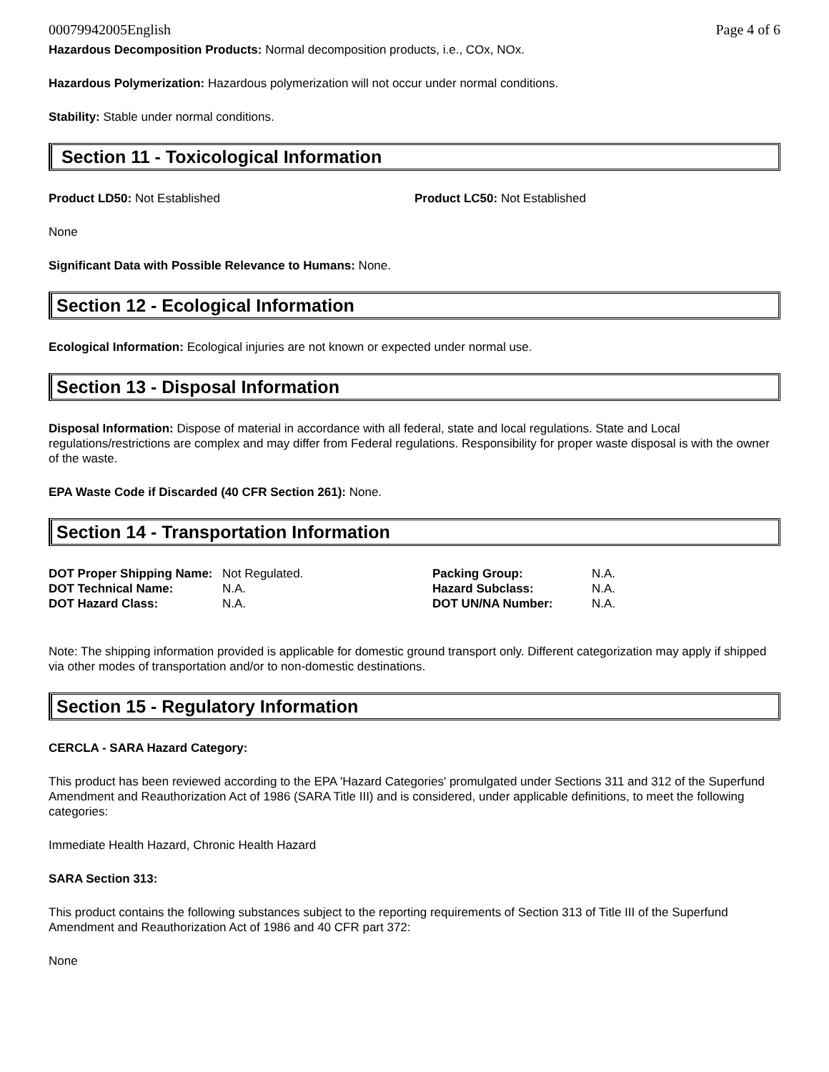00079942005English Page 4 of 6
Hazardous Decomposition Products: Normal decomposition products, i.e., COx, NOx.
Hazardous Polymerization: Hazardous polymerization will not occur under normal conditions.
Stability: Stable under normal conditions.
Section 11 - Toxicological Information
Product LD50: Not Established Product LC50: Not Established
None
Significant Data with Possible Relevance to Humans: None.
Section 12 - Ecological Information
Ecological Information: Ecological injuries are not known or expected under normal use.
Section 13 - Disposal Information
Disposal Information: Dispose of material in accordance with all federal, state and local regulations. State and Local regulations/restrictions are complex and may differ from Federal regulations. Responsibility for proper waste disposal is with the owner of the waste.
EPA Waste Code if Discarded (40 CFR Section 261): None.
Section 14 - Transportation Information
| DOT Proper Shipping Name: | Not Regulated. | Packing Group: | N.A. |
| DOT Technical Name: | N.A. | Hazard Subclass: | N.A. |
| DOT Hazard Class: | N.A. | DOT UN/NA Number: | N.A. |
Note: The shipping information provided is applicable for domestic ground transport only. Different categorization may apply if shipped via other modes of transportation and/or to non-domestic destinations.
Section 15 - Regulatory Information
CERCLA - SARA Hazard Category:
This product has been reviewed according to the EPA 'Hazard Categories' promulgated under Sections 311 and 312 of the Superfund Amendment and Reauthorization Act of 1986 (SARA Title III) and is considered, under applicable definitions, to meet the following categories:
Immediate Health Hazard, Chronic Health Hazard
SARA Section 313:
This product contains the following substances subject to the reporting requirements of Section 313 of Title III of the Superfund Amendment and Reauthorization Act of 1986 and 40 CFR part 372:
None